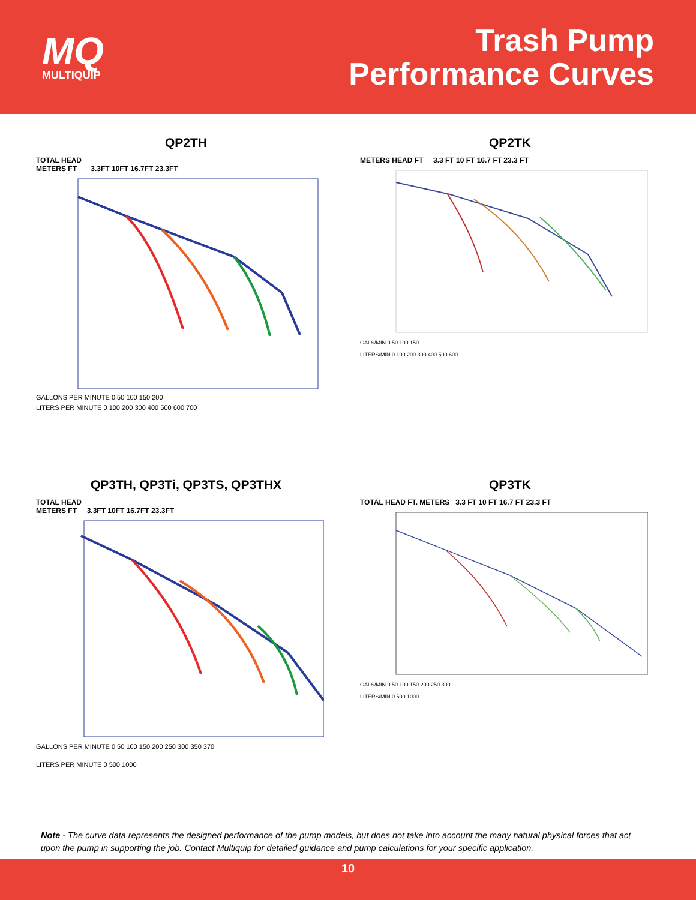MQ
MULTIQUIP
Trash Pump
Performance Curves
QP2TH
TOTAL HEAD
METERS FT 3.3FT 10FT 16.7FT 23.3FT
GALLONS PER MINUTE 0 50 100 150 200
LITERS PER MINUTE 0 100 200 300 400 500 600 700
QP2TK
METERS HEAD FT 3.3 FT 10 FT 16.7 FT 23.3 FT
GALS/MIN 0 50 100 150
LITERS/MIN 0 100 200 300 400 500 600
QP3TH, QP3Ti, QP3TS, QP3THX
TOTAL HEAD
METERS FT 3.3FT 10FT 16.7FT 23.3FT
GALLONS PER MINUTE 0 50 100 150 200 250 300 350 370
LITERS PER MINUTE 0 500 1000
QP3TK
TOTAL HEAD FT. METERS 3.3 FT 10 FT 16.7 FT 23.3 FT
GALS/MIN 0 50 100 150 200 250 300
LITERS/MIN 0 500 1000
Note - The curve data represents the designed performance of the pump models, but does not take into account the many natural physical forces that act upon the pump in supporting the job. Contact Multiquip for detailed guidance and pump calculations for your specific application.
10